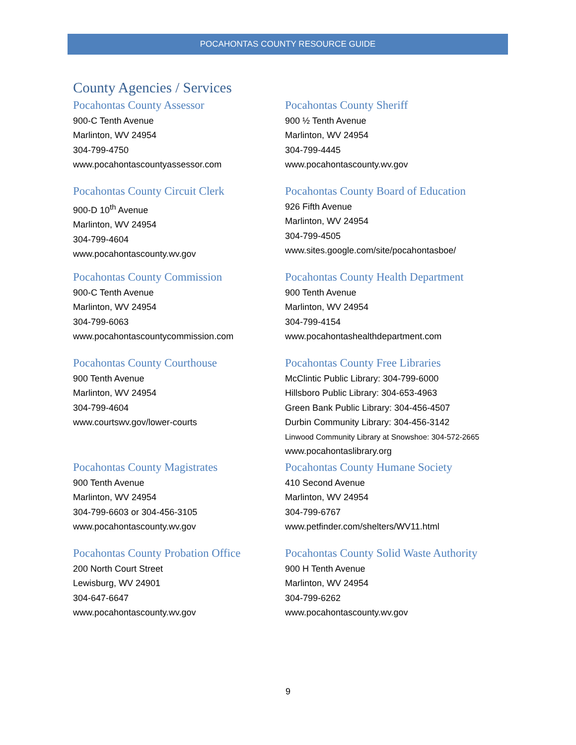POCAHONTAS COUNTY RESOURCE GUIDE
County Agencies / Services
Pocahontas County Assessor
900-C Tenth Avenue
Marlinton, WV 24954
304-799-4750
www.pocahontascountyassessor.com
Pocahontas County Sheriff
900 ½ Tenth Avenue
Marlinton, WV 24954
304-799-4445
www.pocahontascounty.wv.gov
Pocahontas County Circuit Clerk
900-D 10<sup>th</sup> Avenue
Marlinton, WV 24954
304-799-4604
www.pocahontascounty.wv.gov
Pocahontas County Board of Education
926 Fifth Avenue
Marlinton, WV 24954
304-799-4505
www.sites.google.com/site/pocahontasboe/
Pocahontas County Commission
900-C Tenth Avenue
Marlinton, WV 24954
304-799-6063
www.pocahontascountycommission.com
Pocahontas County Health Department
900 Tenth Avenue
Marlinton, WV 24954
304-799-4154
www.pocahontashealthdepartment.com
Pocahontas County Courthouse
900 Tenth Avenue
Marlinton, WV 24954
304-799-4604
www.courtswv.gov/lower-courts
Pocahontas County Free Libraries
McClintic Public Library: 304-799-6000
Hillsboro Public Library: 304-653-4963
Green Bank Public Library: 304-456-4507
Durbin Community Library: 304-456-3142
Linwood Community Library at Snowshoe: 304-572-2665
www.pocahontaslibrary.org
Pocahontas County Magistrates
900 Tenth Avenue
Marlinton, WV 24954
304-799-6603 or 304-456-3105
www.pocahontascounty.wv.gov
Pocahontas County Humane Society
410 Second Avenue
Marlinton, WV 24954
304-799-6767
www.petfinder.com/shelters/WV11.html
Pocahontas County Probation Office
200 North Court Street
Lewisburg, WV 24901
304-647-6647
www.pocahontascounty.wv.gov
Pocahontas County Solid Waste Authority
900 H Tenth Avenue
Marlinton, WV 24954
304-799-6262
www.pocahontascounty.wv.gov
9